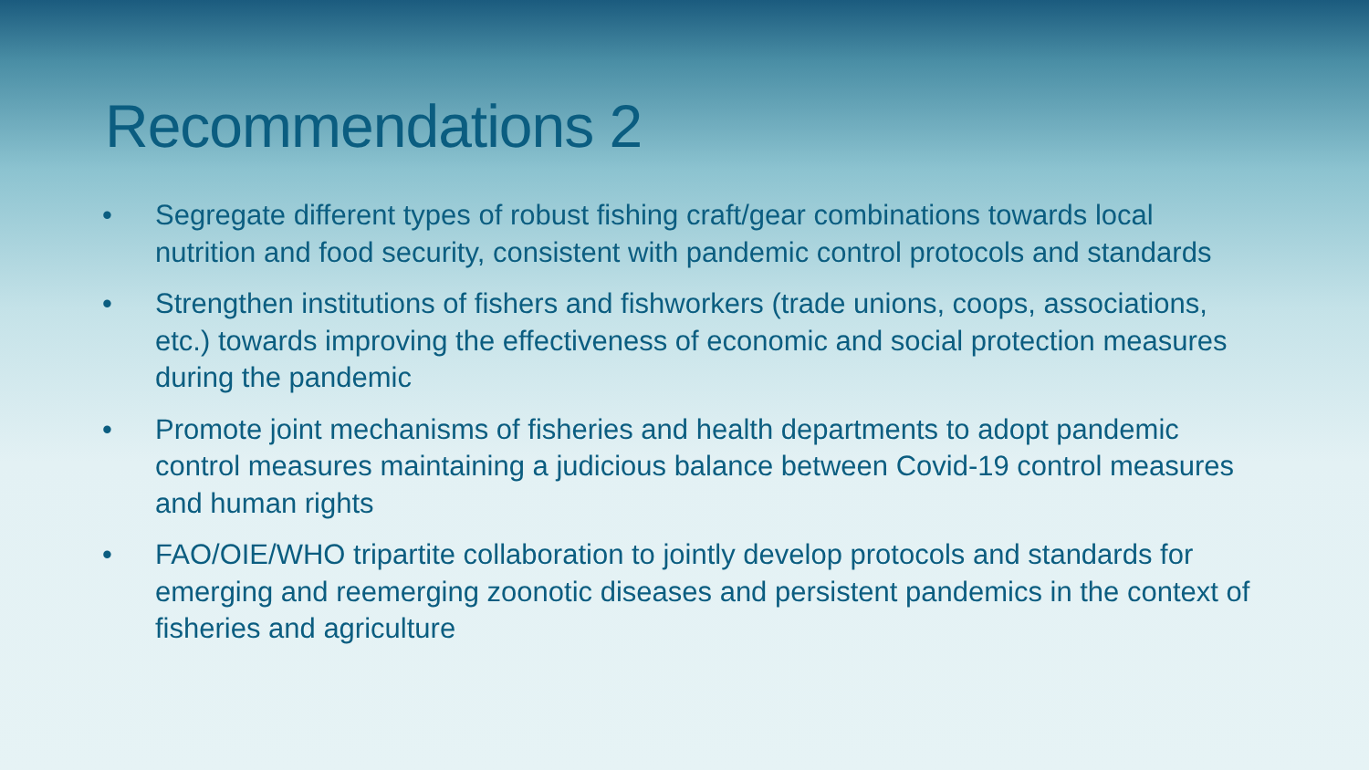Recommendations 2
• Segregate different types of robust fishing craft/gear combinations towards local nutrition and food security, consistent with pandemic control protocols and standards
• Strengthen institutions of fishers and fishworkers (trade unions, coops, associations, etc.) towards improving the effectiveness of economic and social protection measures during the pandemic
• Promote joint mechanisms of fisheries and health departments to adopt pandemic control measures maintaining a judicious balance between Covid-19 control measures and human rights
• FAO/OIE/WHO tripartite collaboration to jointly develop protocols and standards for emerging and reemerging zoonotic diseases and persistent pandemics in the context of fisheries and agriculture